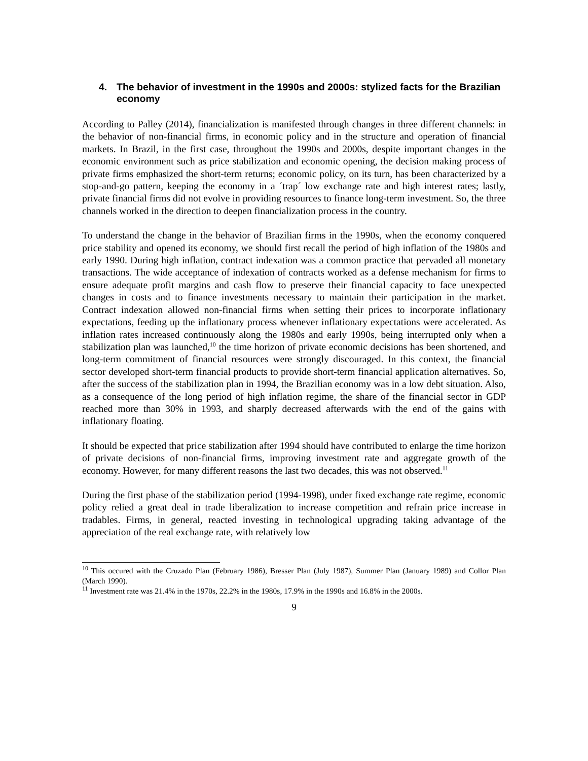4. The behavior of investment in the 1990s and 2000s: stylized facts for the Brazilian economy
According to Palley (2014), financialization is manifested through changes in three different channels: in the behavior of non-financial firms, in economic policy and in the structure and operation of financial markets. In Brazil, in the first case, throughout the 1990s and 2000s, despite important changes in the economic environment such as price stabilization and economic opening, the decision making process of private firms emphasized the short-term returns; economic policy, on its turn, has been characterized by a stop-and-go pattern, keeping the economy in a ´trap´ low exchange rate and high interest rates; lastly, private financial firms did not evolve in providing resources to finance long-term investment. So, the three channels worked in the direction to deepen financialization process in the country.
To understand the change in the behavior of Brazilian firms in the 1990s, when the economy conquered price stability and opened its economy, we should first recall the period of high inflation of the 1980s and early 1990. During high inflation, contract indexation was a common practice that pervaded all monetary transactions. The wide acceptance of indexation of contracts worked as a defense mechanism for firms to ensure adequate profit margins and cash flow to preserve their financial capacity to face unexpected changes in costs and to finance investments necessary to maintain their participation in the market. Contract indexation allowed non-financial firms when setting their prices to incorporate inflationary expectations, feeding up the inflationary process whenever inflationary expectations were accelerated. As inflation rates increased continuously along the 1980s and early 1990s, being interrupted only when a stabilization plan was launched,<sup>10</sup> the time horizon of private economic decisions has been shortened, and long-term commitment of financial resources were strongly discouraged. In this context, the financial sector developed short-term financial products to provide short-term financial application alternatives. So, after the success of the stabilization plan in 1994, the Brazilian economy was in a low debt situation. Also, as a consequence of the long period of high inflation regime, the share of the financial sector in GDP reached more than 30% in 1993, and sharply decreased afterwards with the end of the gains with inflationary floating.
It should be expected that price stabilization after 1994 should have contributed to enlarge the time horizon of private decisions of non-financial firms, improving investment rate and aggregate growth of the economy. However, for many different reasons the last two decades, this was not observed.<sup>11</sup>
During the first phase of the stabilization period (1994-1998), under fixed exchange rate regime, economic policy relied a great deal in trade liberalization to increase competition and refrain price increase in tradables. Firms, in general, reacted investing in technological upgrading taking advantage of the appreciation of the real exchange rate, with relatively low
<sup>10</sup> This occured with the Cruzado Plan (February 1986), Bresser Plan (July 1987), Summer Plan (January 1989) and Collor Plan (March 1990).
<sup>11</sup> Investment rate was 21.4% in the 1970s, 22.2% in the 1980s, 17.9% in the 1990s and 16.8% in the 2000s.
9